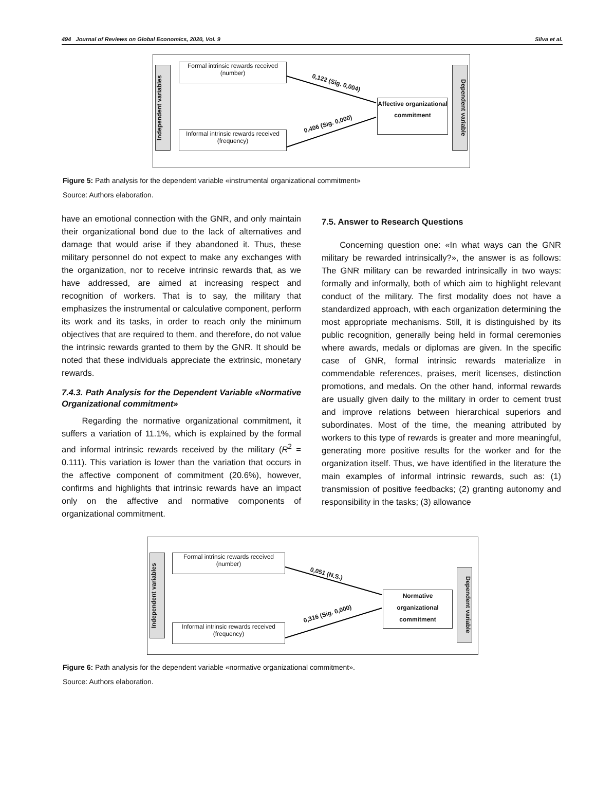494 Journal of Reviews on Global Economics, 2020, Vol. 9 Silva et al.
Independent variables
Formal intrinsic rewards received (number)
Informal intrinsic rewards received (frequency)
Affective organizational commitment
Dependent variable
0,122 (Sig. 0,004)
0,406 (Sig. 0,000)
Figure 5: Path analysis for the dependent variable «instrumental organizational commitment»
Source: Authors elaboration.
have an emotional connection with the GNR, and only maintain their organizational bond due to the lack of alternatives and damage that would arise if they abandoned it. Thus, these military personnel do not expect to make any exchanges with the organization, nor to receive intrinsic rewards that, as we have addressed, are aimed at increasing respect and recognition of workers. That is to say, the military that emphasizes the instrumental or calculative component, perform its work and its tasks, in order to reach only the minimum objectives that are required to them, and therefore, do not value the intrinsic rewards granted to them by the GNR. It should be noted that these individuals appreciate the extrinsic, monetary rewards.
7.4.3. Path Analysis for the Dependent Variable «Normative Organizational commitment»
Regarding the normative organizational commitment, it suffers a variation of 11.1%, which is explained by the formal and informal intrinsic rewards received by the military (R<sup>2</sup> = 0.111). This variation is lower than the variation that occurs in the affective component of commitment (20.6%), however, confirms and highlights that intrinsic rewards have an impact only on the affective and normative components of organizational commitment.
7.5. Answer to Research Questions
Concerning question one: «In what ways can the GNR military be rewarded intrinsically?», the answer is as follows: The GNR military can be rewarded intrinsically in two ways: formally and informally, both of which aim to highlight relevant conduct of the military. The first modality does not have a standardized approach, with each organization determining the most appropriate mechanisms. Still, it is distinguished by its public recognition, generally being held in formal ceremonies where awards, medals or diplomas are given. In the specific case of GNR, formal intrinsic rewards materialize in commendable references, praises, merit licenses, distinction promotions, and medals. On the other hand, informal rewards are usually given daily to the military in order to cement trust and improve relations between hierarchical superiors and subordinates. Most of the time, the meaning attributed by workers to this type of rewards is greater and more meaningful, generating more positive results for the worker and for the organization itself. Thus, we have identified in the literature the main examples of informal intrinsic rewards, such as: (1) transmission of positive feedbacks; (2) granting autonomy and responsibility in the tasks; (3) allowance
Independent variables
Formal intrinsic rewards received (number)
Informal intrinsic rewards received (frequency)
Normative organizational commitment
Dependent variable
0,051 (N.S.)
0,316 (Sig. 0,000)
Figure 6: Path analysis for the dependent variable «normative organizational commitment».
Source: Authors elaboration.